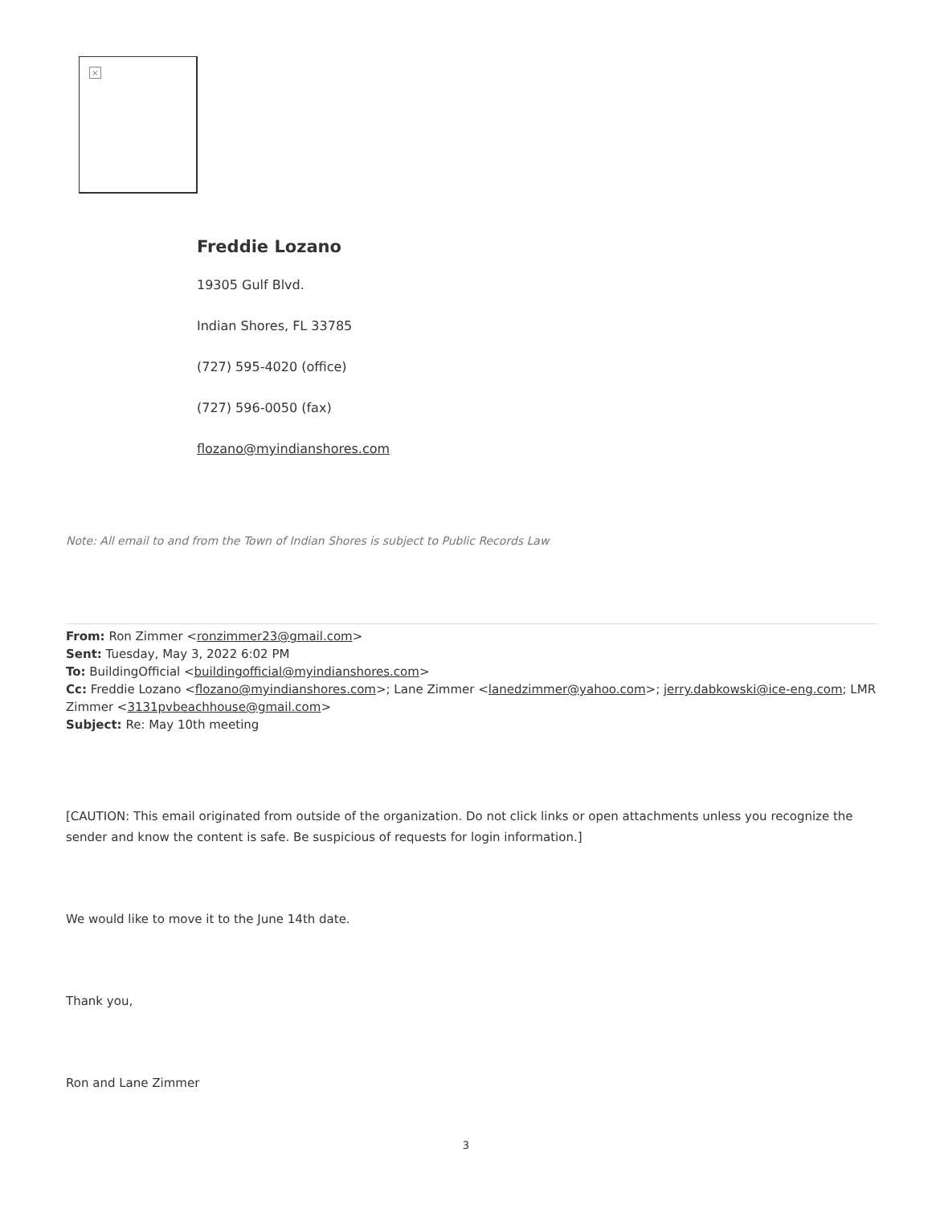×
Freddie Lozano
19305 Gulf Blvd.
Indian Shores, FL 33785
(727) 595-4020 (office)
(727) 596-0050 (fax)
flozano@myindianshores.com
Note: All email to and from the Town of Indian Shores is subject to Public Records Law
From: Ron Zimmer <ronzimmer23@gmail.com>
Sent: Tuesday, May 3, 2022 6:02 PM
To: BuildingOfficial <buildingofficial@myindianshores.com>
Cc: Freddie Lozano <flozano@myindianshores.com>; Lane Zimmer <lanedzimmer@yahoo.com>; jerry.dabkowski@ice-eng.com; LMR Zimmer <3131pvbeachhouse@gmail.com>
Subject: Re: May 10th meeting
[CAUTION: This email originated from outside of the organization. Do not click links or open attachments unless you recognize the sender and know the content is safe. Be suspicious of requests for login information.]
We would like to move it to the June 14th date.
Thank you,
Ron and Lane Zimmer
3